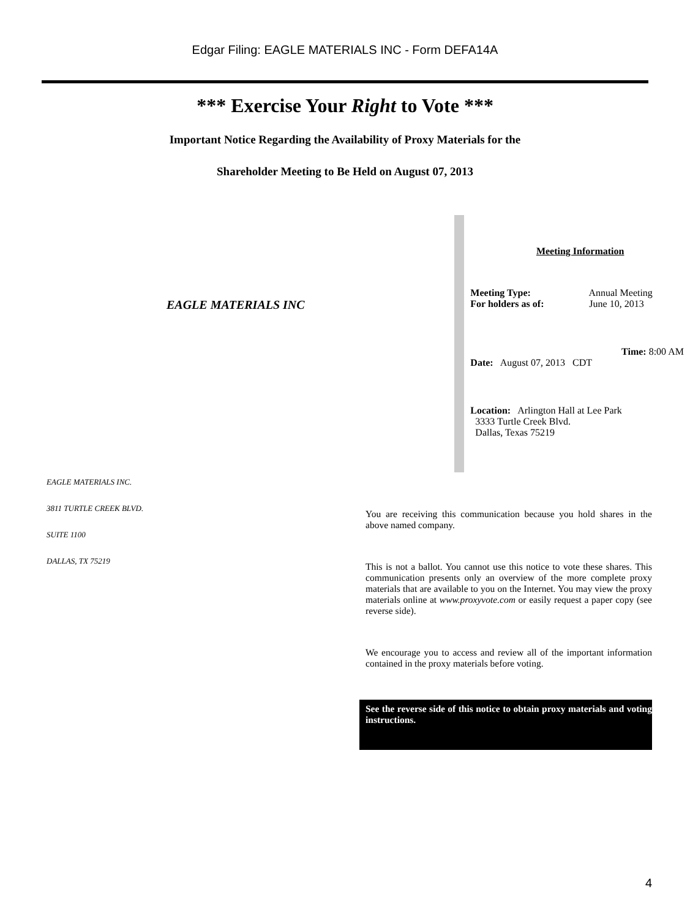Edgar Filing: EAGLE MATERIALS INC - Form DEFA14A
*** Exercise Your Right to Vote ***
Important Notice Regarding the Availability of Proxy Materials for the
Shareholder Meeting to Be Held on August 07, 2013
EAGLE MATERIALS INC
Meeting Information
Meeting Type: Annual Meeting
For holders as of: June 10, 2013
Time: 8:00 AM
Date: August 07, 2013 CDT
Location: Arlington Hall at Lee Park
3333 Turtle Creek Blvd.
Dallas, Texas 75219
EAGLE MATERIALS INC.
3811 TURTLE CREEK BLVD.
SUITE 1100
DALLAS, TX 75219
You are receiving this communication because you hold shares in the above named company.
This is not a ballot. You cannot use this notice to vote these shares. This communication presents only an overview of the more complete proxy materials that are available to you on the Internet. You may view the proxy materials online at www.proxyvote.com or easily request a paper copy (see reverse side).
We encourage you to access and review all of the important information contained in the proxy materials before voting.
See the reverse side of this notice to obtain proxy materials and voting instructions.
4